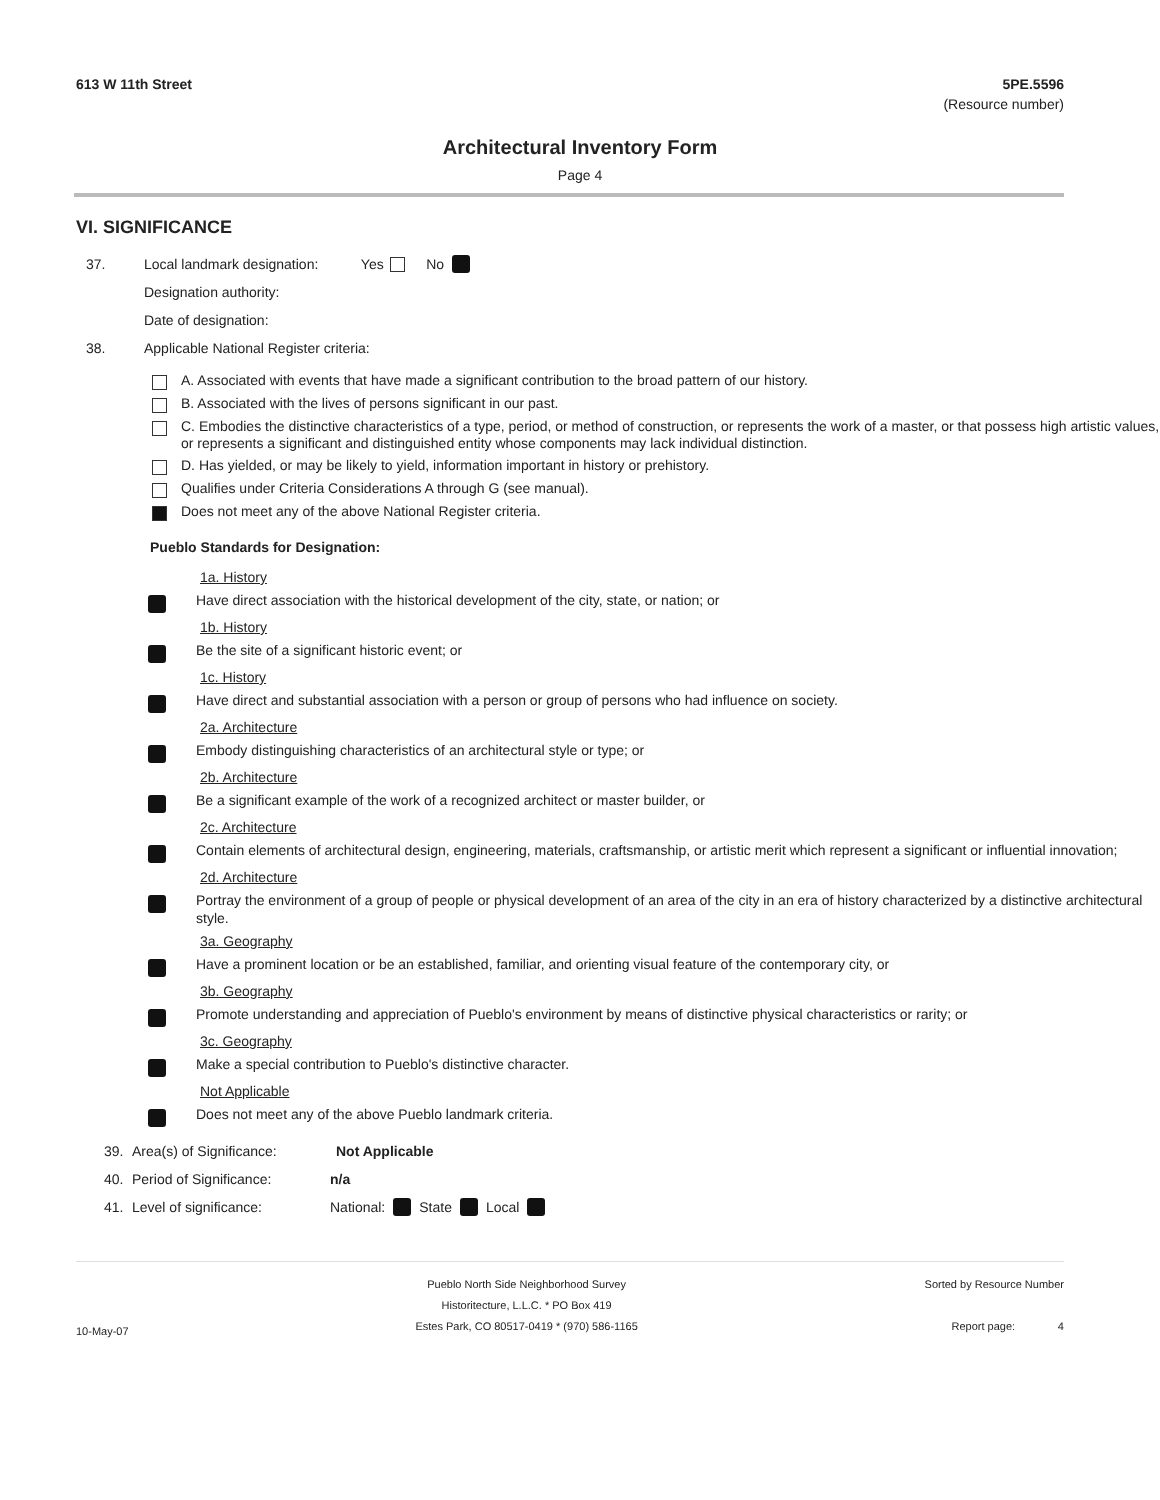613 W 11th Street 5PE.5596
(Resource number)
Architectural Inventory Form
Page 4
VI. SIGNIFICANCE
37. Local landmark designation: Yes No
Designation authority:
Date of designation:
38. Applicable National Register criteria:
A. Associated with events that have made a significant contribution to the broad pattern of our history.
B. Associated with the lives of persons significant in our past.
C. Embodies the distinctive characteristics of a type, period, or method of construction, or represents the work of a master, or that possess high artistic values, or represents a significant and distinguished entity whose components may lack individual distinction.
D. Has yielded, or may be likely to yield, information important in history or prehistory.
Qualifies under Criteria Considerations A through G (see manual).
Does not meet any of the above National Register criteria.
Pueblo Standards for Designation:
1a. History
Have direct association with the historical development of the city, state, or nation; or
1b. History
Be the site of a significant historic event; or
1c. History
Have direct and substantial association with a person or group of persons who had influence on society.
2a. Architecture
Embody distinguishing characteristics of an architectural style or type; or
2b. Architecture
Be a significant example of the work of a recognized architect or master builder, or
2c. Architecture
Contain elements of architectural design, engineering, materials, craftsmanship, or artistic merit which represent a significant or influential innovation;
2d. Architecture
Portray the environment of a group of people or physical development of an area of the city in an era of history characterized by a distinctive architectural style.
3a. Geography
Have a prominent location or be an established, familiar, and orienting visual feature of the contemporary city, or
3b. Geography
Promote understanding and appreciation of Pueblo's environment by means of distinctive physical characteristics or rarity; or
3c. Geography
Make a special contribution to Pueblo's distinctive character.
Not Applicable
Does not meet any of the above Pueblo landmark criteria.
39. Area(s) of Significance: Not Applicable
40. Period of Significance: n/a
41. Level of significance: National: State Local
10-May-07
Pueblo North Side Neighborhood Survey
Historitecture, L.L.C. * PO Box 419
Estes Park, CO 80517-0419 * (970) 586-1165
Sorted by Resource Number
Report page: 4